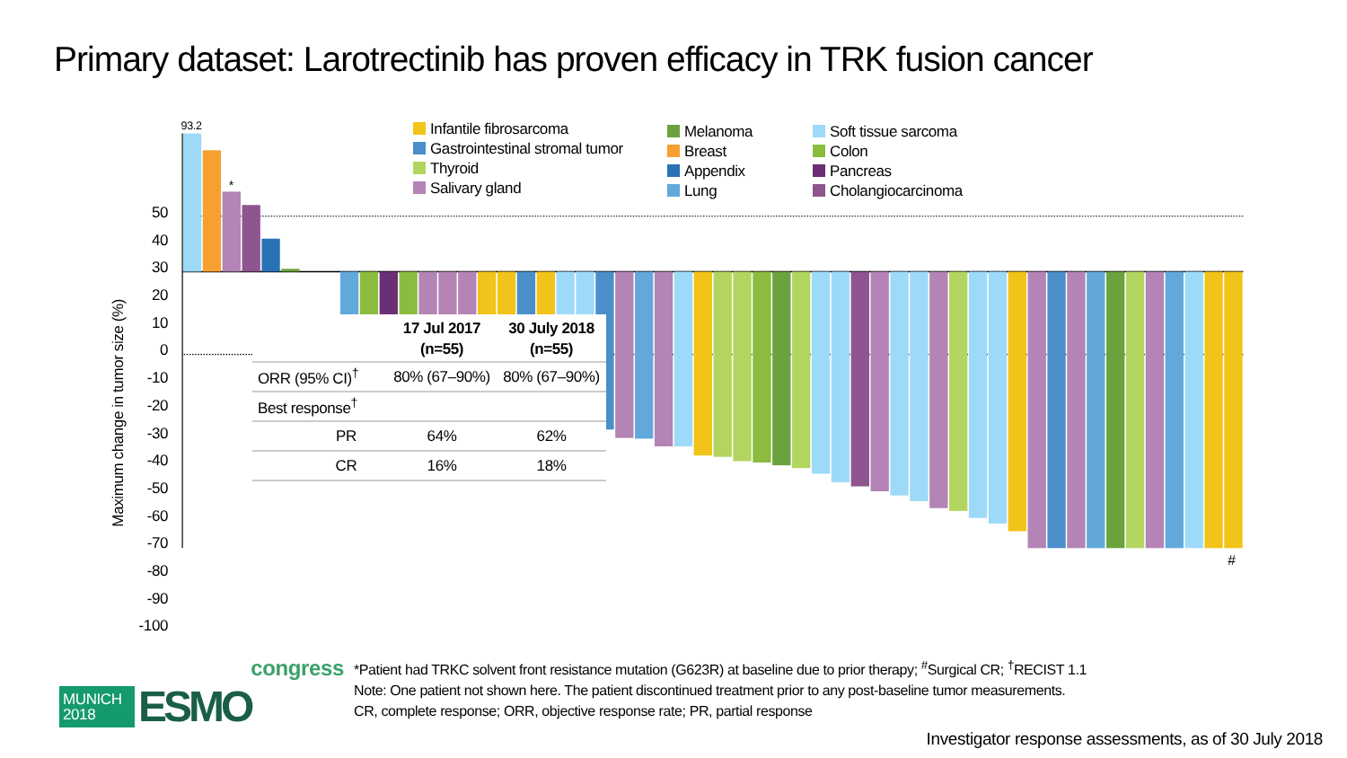93.2
*
#
Primary dataset: Larotrectinib has proven efficacy in TRK fusion cancer
Maximum change in tumor size (%)
50
40
30
20
10
0
-10
-20
-30
-40
-50
-60
-70
-80
-90
-100
Infantile fibrosarcoma
Gastrointestinal stromal tumor
Thyroid
Salivary gland
Melanoma
Breast
Appendix
Lung
Soft tissue sarcoma
Colon
Pancreas
Cholangiocarcinoma
| | 17 Jul 2017 (n=55) | 30 July 2018 (n=55) |
| --- | --- | --- |
| ORR (95% CI)<sup>†</sup> | 80% (67–90%) | 80% (67–90%) |
| Best response<sup>†</sup> | | |
| PR | 64% | 62% |
| CR | 16% | 18% |
MUNICH
2018
ESMO
congress
*Patient had TRKC solvent front resistance mutation (G623R) at baseline due to prior therapy; <sup>#</sup>Surgical CR; <sup>†</sup>RECIST 1.1
Note: One patient not shown here. The patient discontinued treatment prior to any post-baseline tumor measurements.
CR, complete response; ORR, objective response rate; PR, partial response
Investigator response assessments, as of 30 July 2018